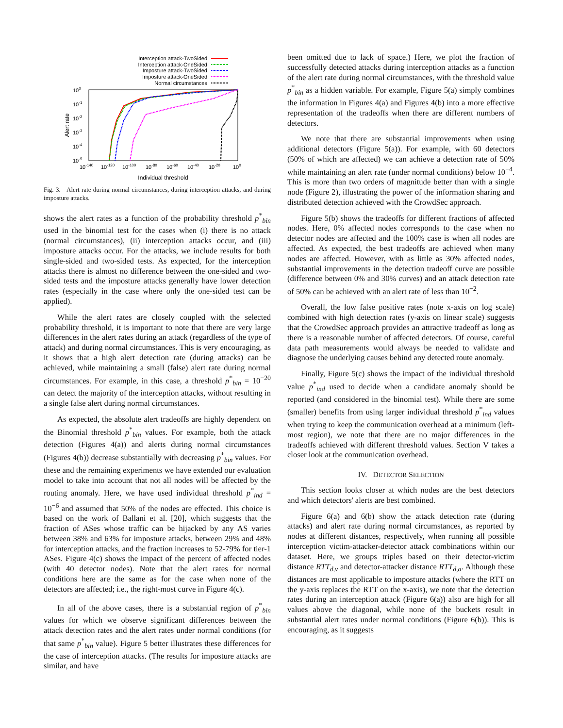Interception attack-TwoSided
Interception attack-OneSided
Imposture attack-TwoSided
Imposture attack-OneSided
Normal circumstances
100
10-1
10-2
10-3
10-4
10-5
10-140
10-120
10-100
10-80
10-60
10-40
10-20
100
Individual threshold
Alert rate
Fig. 3. Alert rate during normal circumstances, during interception attacks, and during imposture attacks.
shows the alert rates as a function of the probability threshold p<sup>*</sup><sub>bin</sub> used in the binomial test for the cases when (i) there is no attack (normal circumstances), (ii) interception attacks occur, and (iii) imposture attacks occur. For the attacks, we include results for both single-sided and two-sided tests. As expected, for the interception attacks there is almost no difference between the one-sided and two-sided tests and the imposture attacks generally have lower detection rates (especially in the case where only the one-sided test can be applied).
While the alert rates are closely coupled with the selected probability threshold, it is important to note that there are very large differences in the alert rates during an attack (regardless of the type of attack) and during normal circumstances. This is very encouraging, as it shows that a high alert detection rate (during attacks) can be achieved, while maintaining a small (false) alert rate during normal circumstances. For example, in this case, a threshold p<sup>*</sup><sub>bin</sub> = 10<sup>−20</sup> can detect the majority of the interception attacks, without resulting in a single false alert during normal circumstances.
As expected, the absolute alert tradeoffs are highly dependent on the Binomial threshold p<sup>*</sup><sub>bin</sub> values. For example, both the attack detection (Figures 4(a)) and alerts during normal circumstances (Figures 4(b)) decrease substantially with decreasing p<sup>*</sup><sub>bin</sub> values. For these and the remaining experiments we have extended our evaluation model to take into account that not all nodes will be affected by the routing anomaly. Here, we have used individual threshold p<sup>*</sup><sub>ind</sub> = 10<sup>−6</sup> and assumed that 50% of the nodes are effected. This choice is based on the work of Ballani et al. [20], which suggests that the fraction of ASes whose traffic can be hijacked by any AS varies between 38% and 63% for imposture attacks, between 29% and 48% for interception attacks, and the fraction increases to 52-79% for tier-1 ASes. Figure 4(c) shows the impact of the percent of affected nodes (with 40 detector nodes). Note that the alert rates for normal conditions here are the same as for the case when none of the detectors are affected; i.e., the right-most curve in Figure 4(c).
In all of the above cases, there is a substantial region of p<sup>*</sup><sub>bin</sub> values for which we observe significant differences between the attack detection rates and the alert rates under normal conditions (for that same p<sup>*</sup><sub>bin</sub> value). Figure 5 better illustrates these differences for the case of interception attacks. (The results for imposture attacks are similar, and have
been omitted due to lack of space.) Here, we plot the fraction of successfully detected attacks during interception attacks as a function of the alert rate during normal circumstances, with the threshold value p<sup>*</sup><sub>bin</sub> as a hidden variable. For example, Figure 5(a) simply combines the information in Figures 4(a) and Figures 4(b) into a more effective representation of the tradeoffs when there are different numbers of detectors.
We note that there are substantial improvements when using additional detectors (Figure 5(a)). For example, with 60 detectors (50% of which are affected) we can achieve a detection rate of 50% while maintaining an alert rate (under normal conditions) below 10<sup>−4</sup>. This is more than two orders of magnitude better than with a single node (Figure 2), illustrating the power of the information sharing and distributed detection achieved with the CrowdSec approach.
Figure 5(b) shows the tradeoffs for different fractions of affected nodes. Here, 0% affected nodes corresponds to the case when no detector nodes are affected and the 100% case is when all nodes are affected. As expected, the best tradeoffs are achieved when many nodes are affected. However, with as little as 30% affected nodes, substantial improvements in the detection tradeoff curve are possible (difference between 0% and 30% curves) and an attack detection rate of 50% can be achieved with an alert rate of less than 10<sup>−2</sup>.
Overall, the low false positive rates (note x-axis on log scale) combined with high detection rates (y-axis on linear scale) suggests that the CrowdSec approach provides an attractive tradeoff as long as there is a reasonable number of affected detectors. Of course, careful data path measurements would always be needed to validate and diagnose the underlying causes behind any detected route anomaly.
Finally, Figure 5(c) shows the impact of the individual threshold value p<sup>*</sup><sub>ind</sub> used to decide when a candidate anomaly should be reported (and considered in the binomial test). While there are some (smaller) benefits from using larger individual threshold p<sup>*</sup><sub>ind</sub> values when trying to keep the communication overhead at a minimum (left-most region), we note that there are no major differences in the tradeoffs achieved with different threshold values. Section V takes a closer look at the communication overhead.
IV. DETECTOR SELECTION
This section looks closer at which nodes are the best detectors and which detectors' alerts are best combined.
Figure 6(a) and 6(b) show the attack detection rate (during attacks) and alert rate during normal circumstances, as reported by nodes at different distances, respectively, when running all possible interception victim-attacker-detector attack combinations within our dataset. Here, we groups triples based on their detector-victim distance RTT<sub>d,v</sub> and detector-attacker distance RTT<sub>d,a</sub>. Although these distances are most applicable to imposture attacks (where the RTT on the y-axis replaces the RTT on the x-axis), we note that the detection rates during an interception attack (Figure 6(a)) also are high for all values above the diagonal, while none of the buckets result in substantial alert rates under normal conditions (Figure 6(b)). This is encouraging, as it suggests